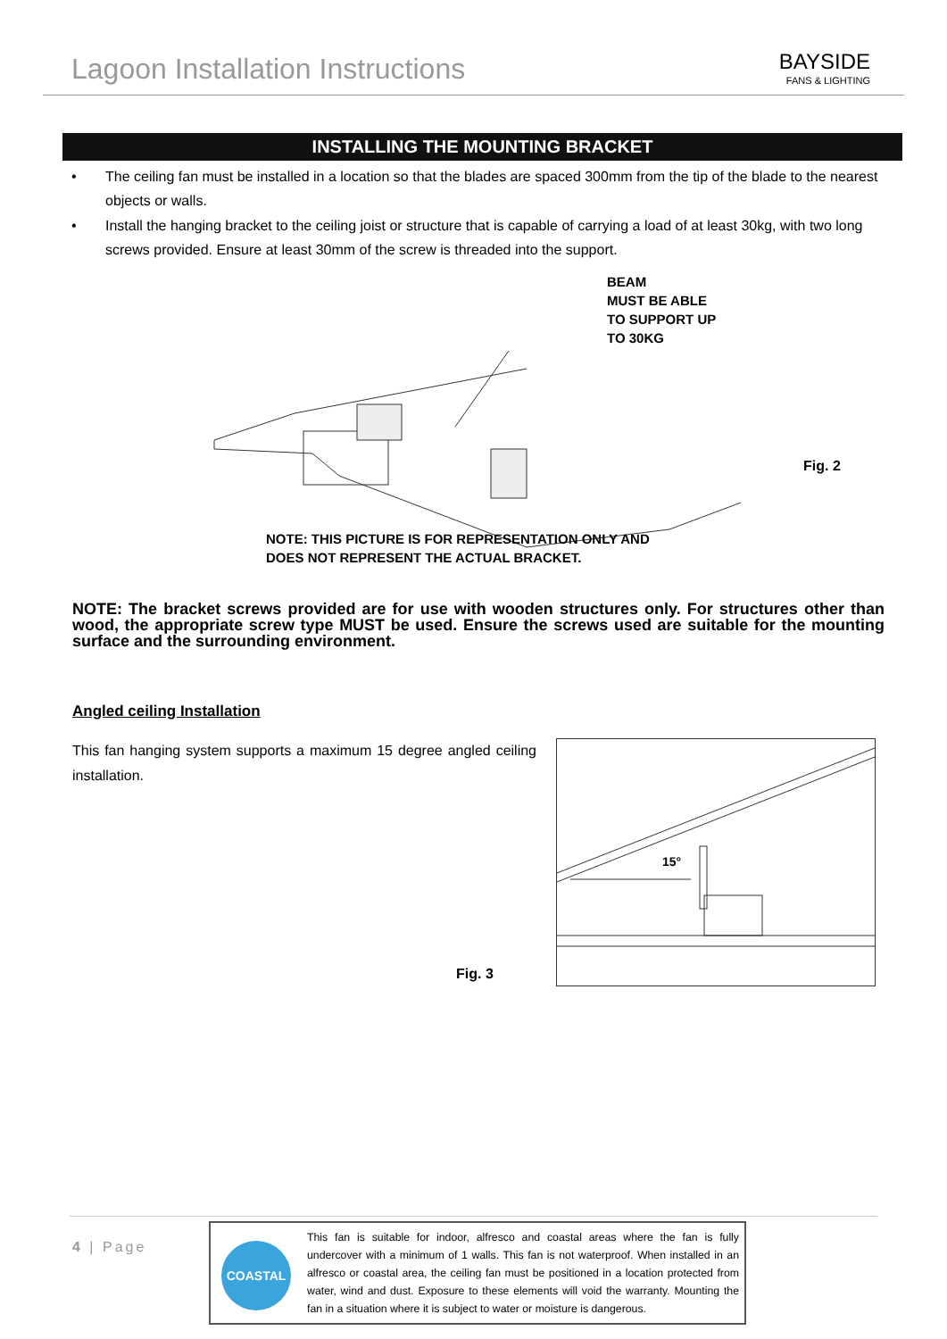Lagoon Installation Instructions
BAYSIDE
FANS & LIGHTING
INSTALLING THE MOUNTING BRACKET
• The ceiling fan must be installed in a location so that the blades are spaced 300mm from the tip of the blade to the nearest objects or walls.
• Install the hanging bracket to the ceiling joist or structure that is capable of carrying a load of at least 30kg, with two long screws provided. Ensure at least 30mm of the screw is threaded into the support.
BEAM
MUST BE ABLE
TO SUPPORT UP
TO 30KG
Fig. 2
NOTE: THIS PICTURE IS FOR REPRESENTATION ONLY AND
DOES NOT REPRESENT THE ACTUAL BRACKET.
NOTE: The bracket screws provided are for use with wooden structures only. For structures other than wood, the appropriate screw type MUST be used. Ensure the screws used are suitable for the mounting surface and the surrounding environment.
Angled ceiling Installation
This fan hanging system supports a maximum 15 degree angled ceiling installation.
Fig. 3
15°
4 | Page
COASTAL
This fan is suitable for indoor, alfresco and coastal areas where the fan is fully undercover with a minimum of 1 walls. This fan is not waterproof. When installed in an alfresco or coastal area, the ceiling fan must be positioned in a location protected from water, wind and dust. Exposure to these elements will void the warranty. Mounting the fan in a situation where it is subject to water or moisture is dangerous.